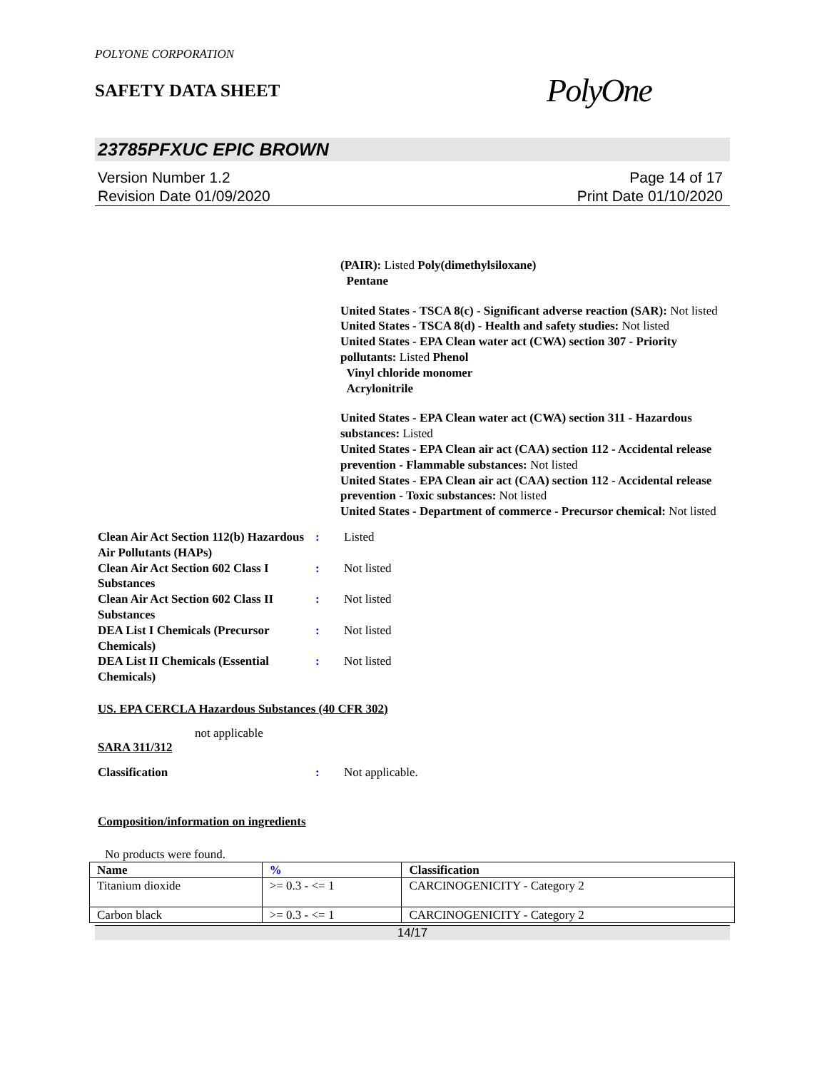POLYONE CORPORATION
SAFETY DATA SHEET
PolyOne
23785PFXUC EPIC BROWN
Version Number 1.2
Revision Date 01/09/2020
Page 14 of 17
Print Date 01/10/2020
(PAIR): Listed Poly(dimethylsiloxane)
Pentane
United States - TSCA 8(c) - Significant adverse reaction (SAR): Not listed
United States - TSCA 8(d) - Health and safety studies: Not listed
United States - EPA Clean water act (CWA) section 307 - Priority pollutants: Listed Phenol
Vinyl chloride monomer
Acrylonitrile
United States - EPA Clean water act (CWA) section 311 - Hazardous substances: Listed
United States - EPA Clean air act (CAA) section 112 - Accidental release prevention - Flammable substances: Not listed
United States - EPA Clean air act (CAA) section 112 - Accidental release prevention - Toxic substances: Not listed
United States - Department of commerce - Precursor chemical: Not listed
Clean Air Act Section 112(b) Hazardous Air Pollutants (HAPs)
: Listed
Clean Air Act Section 602 Class I Substances
: Not listed
Clean Air Act Section 602 Class II Substances
: Not listed
DEA List I Chemicals (Precursor Chemicals)
: Not listed
DEA List II Chemicals (Essential Chemicals)
: Not listed
US. EPA CERCLA Hazardous Substances (40 CFR 302)
not applicable
SARA 311/312
Classification : Not applicable.
Composition/information on ingredients
No products were found.
| Name | % | Classification |
| --- | --- | --- |
| Titanium dioxide | >= 0.3 - <= 1 | CARCINOGENICITY - Category 2 |
| Carbon black | >= 0.3 - <= 1 | CARCINOGENICITY - Category 2 |
14/17